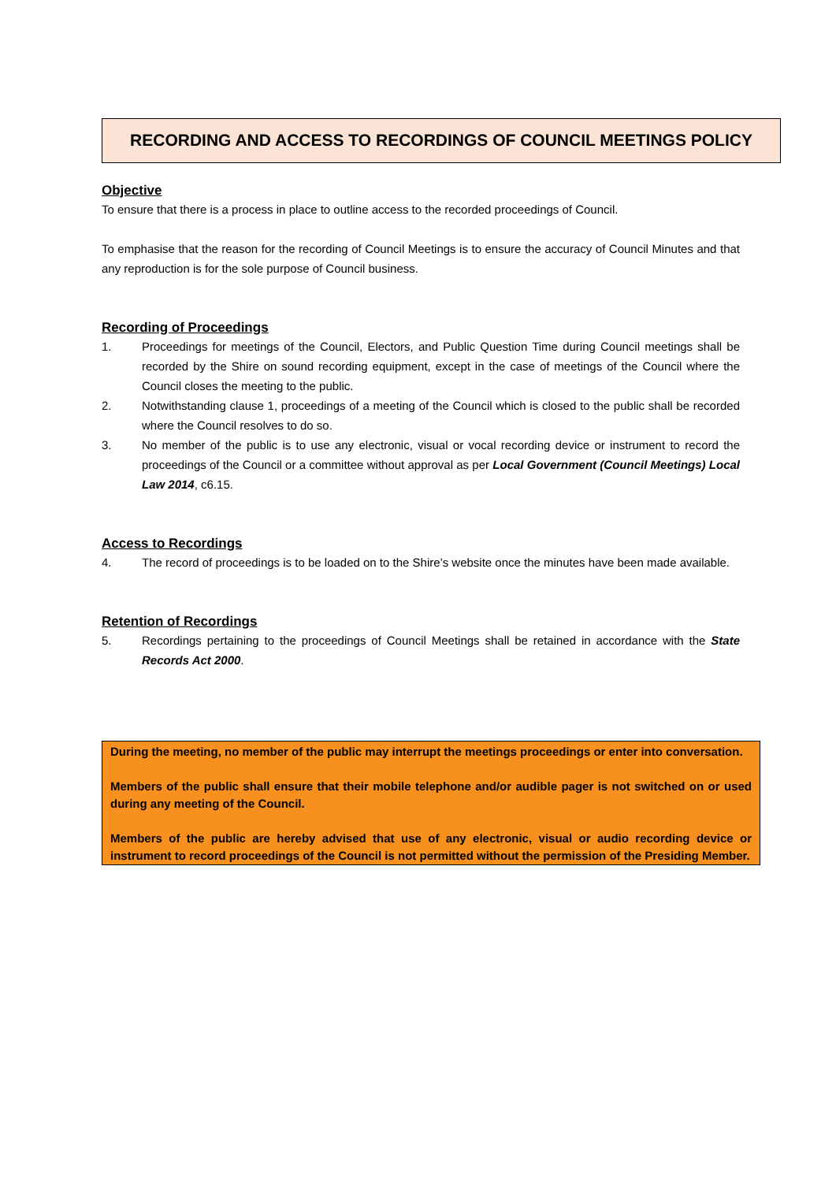RECORDING AND ACCESS TO RECORDINGS OF COUNCIL MEETINGS POLICY
Objective
To ensure that there is a process in place to outline access to the recorded proceedings of Council.
To emphasise that the reason for the recording of Council Meetings is to ensure the accuracy of Council Minutes and that any reproduction is for the sole purpose of Council business.
Recording of Proceedings
1. Proceedings for meetings of the Council, Electors, and Public Question Time during Council meetings shall be recorded by the Shire on sound recording equipment, except in the case of meetings of the Council where the Council closes the meeting to the public.
2. Notwithstanding clause 1, proceedings of a meeting of the Council which is closed to the public shall be recorded where the Council resolves to do so.
3. No member of the public is to use any electronic, visual or vocal recording device or instrument to record the proceedings of the Council or a committee without approval as per Local Government (Council Meetings) Local Law 2014, c6.15.
Access to Recordings
4. The record of proceedings is to be loaded on to the Shire’s website once the minutes have been made available.
Retention of Recordings
5. Recordings pertaining to the proceedings of Council Meetings shall be retained in accordance with the State Records Act 2000.
During the meeting, no member of the public may interrupt the meetings proceedings or enter into conversation.
Members of the public shall ensure that their mobile telephone and/or audible pager is not switched on or used during any meeting of the Council.
Members of the public are hereby advised that use of any electronic, visual or audio recording device or instrument to record proceedings of the Council is not permitted without the permission of the Presiding Member.